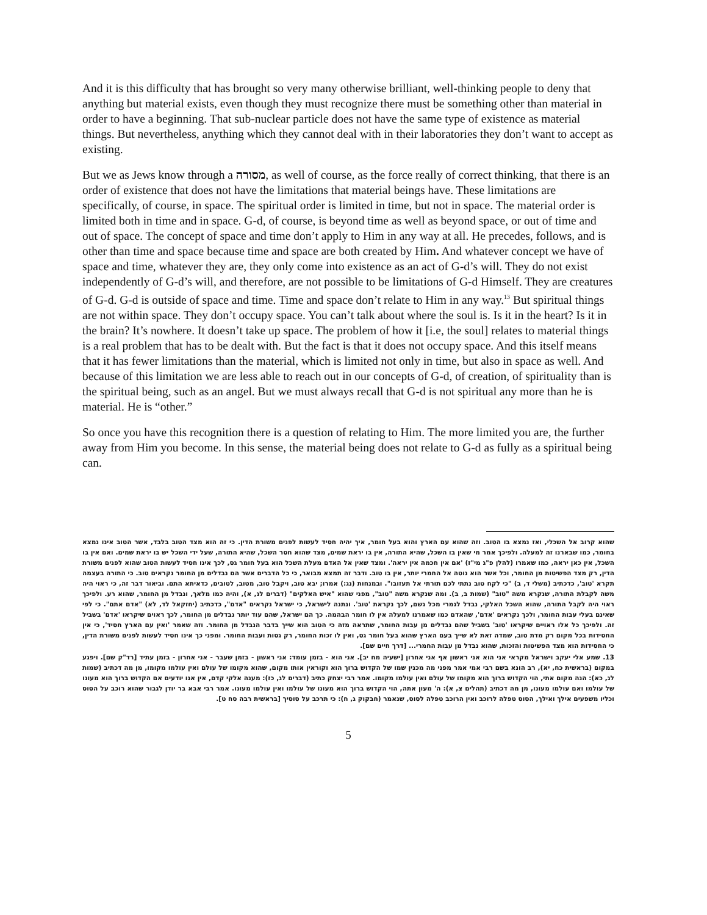And it is this difficulty that has brought so very many otherwise brilliant, well-thinking people to deny that anything but material exists, even though they must recognize there must be something other than material in order to have a beginning. That sub-nuclear particle does not have the same type of existence as material things. But nevertheless, anything which they cannot deal with in their laboratories they don’t want to accept as existing.
But we as Jews know through a מסורה, as well of course, as the force really of correct thinking, that there is an order of existence that does not have the limitations that material beings have. These limitations are specifically, of course, in space. The spiritual order is limited in time, but not in space. The material order is limited both in time and in space. G-d, of course, is beyond time as well as beyond space, or out of time and out of space. The concept of space and time don’t apply to Him in any way at all. He precedes, follows, and is other than time and space because time and space are both created by Him. And whatever concept we have of space and time, whatever they are, they only come into existence as an act of G-d’s will. They do not exist independently of G-d’s will, and therefore, are not possible to be limitations of G-d Himself. They are creatures of G-d. G-d is outside of space and time. Time and space don’t relate to Him in any way.<sup>13</sup> But spiritual things are not within space. They don’t occupy space. You can’t talk about where the soul is. Is it in the heart? Is it in the brain? It’s nowhere. It doesn’t take up space. The problem of how it [i.e, the soul] relates to material things is a real problem that has to be dealt with. But the fact is that it does not occupy space. And this itself means that it has fewer limitations than the material, which is limited not only in time, but also in space as well. And because of this limitation we are less able to reach out in our concepts of G-d, of creation, of spirituality than is the spiritual being, such as an angel. But we must always recall that G-d is not spiritual any more than he is material. He is “other.”
So once you have this recognition there is a question of relating to Him. The more limited you are, the further away from Him you become. In this sense, the material being does not relate to G-d as fully as a spiritual being can.
שהוא קרוב אל השכלי, ואז נמצא בו הטוב. וזה שהוא עם הארץ והוא בעל חומר, איך יהיה חסיד לעשות לפנים משורת הדין. כי זה הוא מצד הטוב בלבד, אשר הטוב אינו נמצא בחומר, כמו שבארנו זה למעלה. ולפיכך אמר מי שאין בו השכל, שהיא התורה, אין בו יראת שמים, מצד שהוא חסר השכל, שהיא התורה, שעל ידי השכל יש בו יראת שמים. ואם אין בו השכל, אין כאן יראה, כמו שאמרו (להלן פ"ג מי"ז) 'אם אין חכמה אין יראה'. ומצד שאין אל האדם מעלת השכל הוא בעל חומר גס, לכך אינו חסיד לעשות הטוב שהוא לפנים משורת הדין, רק מצד הפשיטות מן החומר, וכל אשר הוא נוטה אל החמרי יותר, אין בו טוב. ודבר זה תמצא מבואר, כי כל הדברים אשר הם נבדלים מן החומר נקראים טוב. כי התורה בעצמה תקרא 'טוב', כדכתיב (משלי ד, ב) "כי לקח טוב נתתי לכם תורתי אל תעזובו". ובמנחות (נג:) אמרו; יבא טוב, ויקבל טוב, מטוב, לטובים, כדאיתא התם. וביאור דבר זה, כי ראוי היה משה לקבלת התורה, שנקרא משה "טוב" (שמות ב, ב). ומה שנקרא משה "טוב", מפני שהוא "איש האלקים" (דברים לג, א), והיה כמו מלאך, ונבדל מן החומר, שהוא רע. ולפיכך ראוי היה לקבל התורה, שהוא השכל האלקי, נבדל לגמרי מכל גשם, לכך נקראת 'טוב'. ונתנה לישראל, כי ישראל נקראים "אדם", כדכתיב (יחזקאל לד, לא) "אדם אתם". כי לפי שאינם בעלי עבות החומר, ולכך נקראים 'אדם', שהאדם כמו שאמרנו למעלה אין לו חומר הבהמה. כך הם ישראל, שהם עוד יותר נבדלים מן החומר, לכך ראוים שיקראו 'אדם' בשביל זה. ולפיכך כל אלו ראויים שיקראו 'טוב' בשביל שהם נבדלים מן עבות החומר, שתראה מזה כי הטוב הוא שייך בדבר הנבדל מן החומר. וזה שאמר 'ואין עם הארץ חסיד', כי אין החסידות בכל מקום רק מדת טוב, שמדה זאת לא שייך בעם הארץ שהוא בעל חומר גס, ואין לו זכות החומר, רק גסות ועבות החומר. ומפני כך אינו חסיד לעשות לפנים משורת הדין, כי החסידות הוא מצד הפשיטות והזכות, שהוא נבדל מן עבות החמרי... [דרך חיים שם].
13. שמע אלי יעקב וישראל מקראי אני הוא אני ראשון אף אני אחרון [ישעיה מח יב]. אני הוא - בזמן עומד: אני ראשון - בזמן שעבר - אני אחרון - בזמן עתיד [רד"ק שם]. ויפגע במקום (בראשית כח, יא), רב הונא בשם רבי אמי אמר מפני מה מכנין שמו של הקדוש ברוך הוא וקוראין אותו מקום, שהוא מקומו של עולם ואין עולמו מקומו, מן מה דכתיב (שמות לג, כא): הנה מקום אתי, הוי הקדוש ברוך הוא מקומו של עולם ואין עולמו מקומו. אמר רבי יצחק כתיב (דברים לג, כז): מענה אלקי קדם, אין אנו יודעים אם הקדוש ברוך הוא מעונו של עולמו ואם עולמו מעונו, מן מה דכתיב (תהלים צ, א): ה' מעון אתה, הוי הקדוש ברוך הוא מעונו של עולמו ואין עולמו מעונו. אמר רבי אבא בר יודן לגבור שהוא רוכב על הסוס וכליו משפעים אילך ואילך, הסוס טפלה לרוכב ואין הרוכב טפלה לסוס, שנאמר (חבקוק ג, ח): כי תרכב על סוסיך [בראשית רבה סח ט].
5